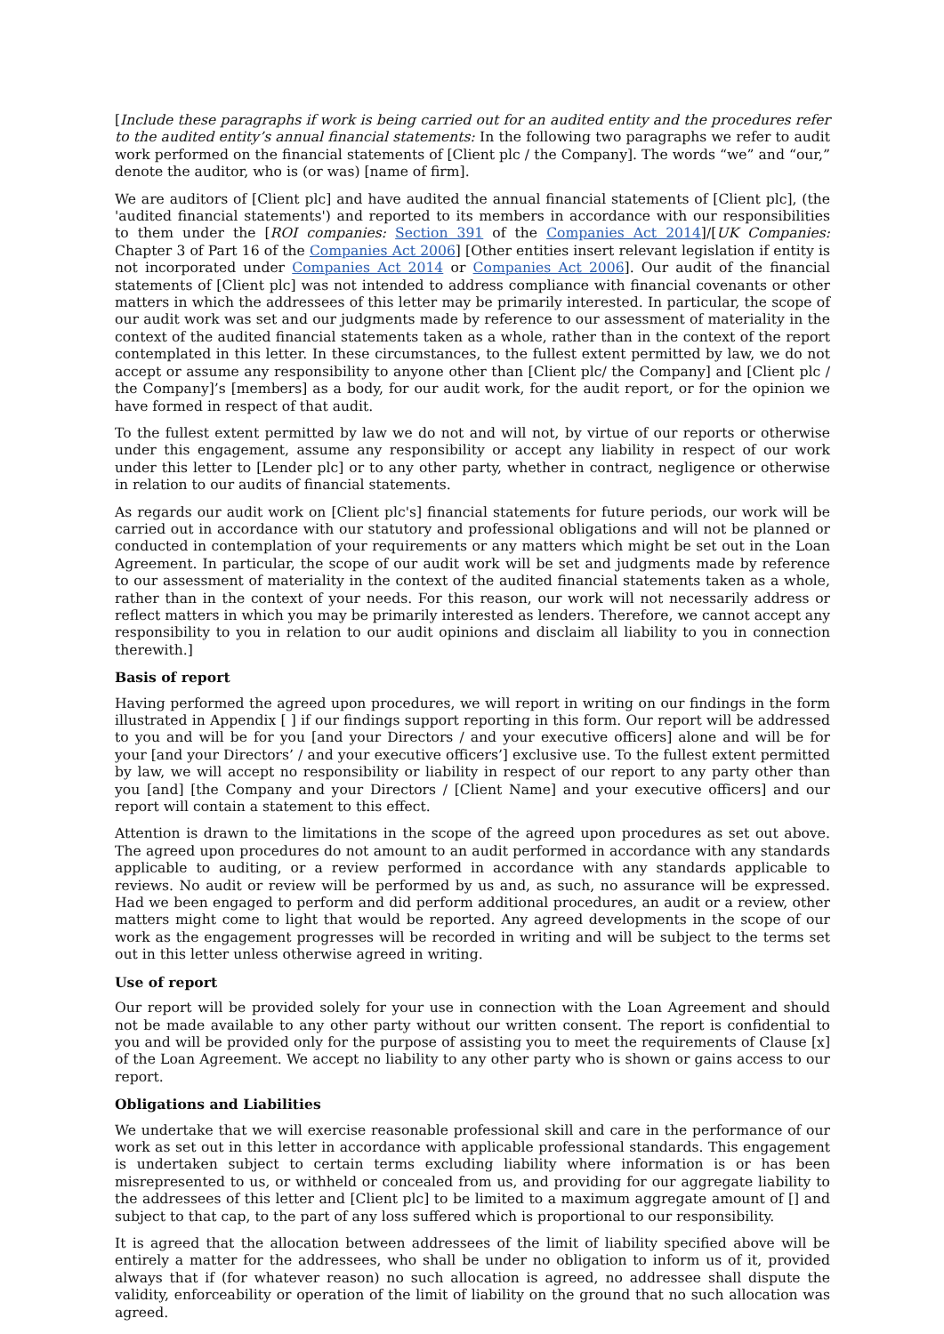[Include these paragraphs if work is being carried out for an audited entity and the procedures refer to the audited entity’s annual financial statements: In the following two paragraphs we refer to audit work performed on the financial statements of [Client plc / the Company]. The words “we” and “our,” denote the auditor, who is (or was) [name of firm].
We are auditors of [Client plc] and have audited the annual financial statements of [Client plc], (the 'audited financial statements') and reported to its members in accordance with our responsibilities to them under the [ROI companies: Section 391 of the Companies Act 2014]/[UK Companies: Chapter 3 of Part 16 of the Companies Act 2006] [Other entities insert relevant legislation if entity is not incorporated under Companies Act 2014 or Companies Act 2006]. Our audit of the financial statements of [Client plc] was not intended to address compliance with financial covenants or other matters in which the addressees of this letter may be primarily interested. In particular, the scope of our audit work was set and our judgments made by reference to our assessment of materiality in the context of the audited financial statements taken as a whole, rather than in the context of the report contemplated in this letter. In these circumstances, to the fullest extent permitted by law, we do not accept or assume any responsibility to anyone other than [Client plc/ the Company] and [Client plc / the Company]’s [members] as a body, for our audit work, for the audit report, or for the opinion we have formed in respect of that audit.
To the fullest extent permitted by law we do not and will not, by virtue of our reports or otherwise under this engagement, assume any responsibility or accept any liability in respect of our work under this letter to [Lender plc] or to any other party, whether in contract, negligence or otherwise in relation to our audits of financial statements.
As regards our audit work on [Client plc's] financial statements for future periods, our work will be carried out in accordance with our statutory and professional obligations and will not be planned or conducted in contemplation of your requirements or any matters which might be set out in the Loan Agreement. In particular, the scope of our audit work will be set and judgments made by reference to our assessment of materiality in the context of the audited financial statements taken as a whole, rather than in the context of your needs. For this reason, our work will not necessarily address or reflect matters in which you may be primarily interested as lenders. Therefore, we cannot accept any responsibility to you in relation to our audit opinions and disclaim all liability to you in connection therewith.]
Basis of report
Having performed the agreed upon procedures, we will report in writing on our findings in the form illustrated in Appendix [ ] if our findings support reporting in this form. Our report will be addressed to you and will be for you [and your Directors / and your executive officers] alone and will be for your [and your Directors’ / and your executive officers’] exclusive use. To the fullest extent permitted by law, we will accept no responsibility or liability in respect of our report to any party other than you [and] [the Company and your Directors / [Client Name] and your executive officers] and our report will contain a statement to this effect.
Attention is drawn to the limitations in the scope of the agreed upon procedures as set out above. The agreed upon procedures do not amount to an audit performed in accordance with any standards applicable to auditing, or a review performed in accordance with any standards applicable to reviews. No audit or review will be performed by us and, as such, no assurance will be expressed. Had we been engaged to perform and did perform additional procedures, an audit or a review, other matters might come to light that would be reported. Any agreed developments in the scope of our work as the engagement progresses will be recorded in writing and will be subject to the terms set out in this letter unless otherwise agreed in writing.
Use of report
Our report will be provided solely for your use in connection with the Loan Agreement and should not be made available to any other party without our written consent. The report is confidential to you and will be provided only for the purpose of assisting you to meet the requirements of Clause [x] of the Loan Agreement. We accept no liability to any other party who is shown or gains access to our report.
Obligations and Liabilities
We undertake that we will exercise reasonable professional skill and care in the performance of our work as set out in this letter in accordance with applicable professional standards. This engagement is undertaken subject to certain terms excluding liability where information is or has been misrepresented to us, or withheld or concealed from us, and providing for our aggregate liability to the addressees of this letter and [Client plc] to be limited to a maximum aggregate amount of [] and subject to that cap, to the part of any loss suffered which is proportional to our responsibility.
It is agreed that the allocation between addressees of the limit of liability specified above will be entirely a matter for the addressees, who shall be under no obligation to inform us of it, provided always that if (for whatever reason) no such allocation is agreed, no addressee shall dispute the validity, enforceability or operation of the limit of liability on the ground that no such allocation was agreed.